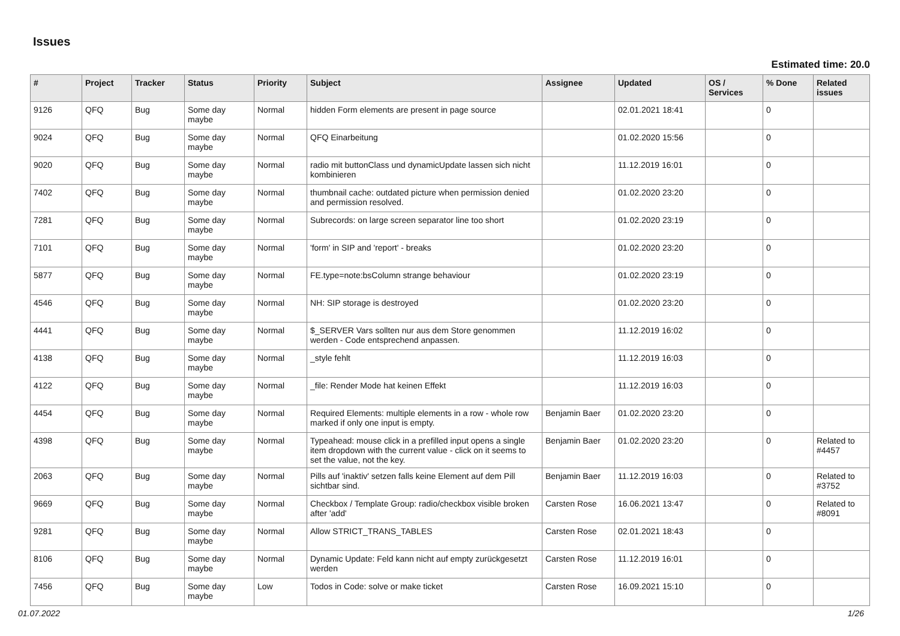Issues
Estimated time: 20.0
| # | Project | Tracker | Status | Priority | Subject | Assignee | Updated | OS / Services | % Done | Related issues |
| --- | --- | --- | --- | --- | --- | --- | --- | --- | --- | --- |
| 9126 | QFQ | Bug | Some day maybe | Normal | hidden Form elements are present in page source | | 02.01.2021 18:41 | | 0 | |
| 9024 | QFQ | Bug | Some day maybe | Normal | QFQ Einarbeitung | | 01.02.2020 15:56 | | 0 | |
| 9020 | QFQ | Bug | Some day maybe | Normal | radio mit buttonClass und dynamicUpdate lassen sich nicht kombinieren | | 11.12.2019 16:01 | | 0 | |
| 7402 | QFQ | Bug | Some day maybe | Normal | thumbnail cache: outdated picture when permission denied and permission resolved. | | 01.02.2020 23:20 | | 0 | |
| 7281 | QFQ | Bug | Some day maybe | Normal | Subrecords: on large screen separator line too short | | 01.02.2020 23:19 | | 0 | |
| 7101 | QFQ | Bug | Some day maybe | Normal | 'form' in SIP and 'report' - breaks | | 01.02.2020 23:20 | | 0 | |
| 5877 | QFQ | Bug | Some day maybe | Normal | FE.type=note:bsColumn strange behaviour | | 01.02.2020 23:19 | | 0 | |
| 4546 | QFQ | Bug | Some day maybe | Normal | NH: SIP storage is destroyed | | 01.02.2020 23:20 | | 0 | |
| 4441 | QFQ | Bug | Some day maybe | Normal | $_SERVER Vars sollten nur aus dem Store genommen werden - Code entsprechend anpassen. | | 11.12.2019 16:02 | | 0 | |
| 4138 | QFQ | Bug | Some day maybe | Normal | _style fehlt | | 11.12.2019 16:03 | | 0 | |
| 4122 | QFQ | Bug | Some day maybe | Normal | _file: Render Mode hat keinen Effekt | | 11.12.2019 16:03 | | 0 | |
| 4454 | QFQ | Bug | Some day maybe | Normal | Required Elements: multiple elements in a row - whole row marked if only one input is empty. | Benjamin Baer | 01.02.2020 23:20 | | 0 | |
| 4398 | QFQ | Bug | Some day maybe | Normal | Typeahead: mouse click in a prefilled input opens a single item dropdown with the current value - click on it seems to set the value, not the key. | Benjamin Baer | 01.02.2020 23:20 | | 0 | Related to #4457 |
| 2063 | QFQ | Bug | Some day maybe | Normal | Pills auf 'inaktiv' setzen falls keine Element auf dem Pill sichtbar sind. | Benjamin Baer | 11.12.2019 16:03 | | 0 | Related to #3752 |
| 9669 | QFQ | Bug | Some day maybe | Normal | Checkbox / Template Group: radio/checkbox visible broken after 'add' | Carsten Rose | 16.06.2021 13:47 | | 0 | Related to #8091 |
| 9281 | QFQ | Bug | Some day maybe | Normal | Allow STRICT_TRANS_TABLES | Carsten Rose | 02.01.2021 18:43 | | 0 | |
| 8106 | QFQ | Bug | Some day maybe | Normal | Dynamic Update: Feld kann nicht auf empty zurückgesetzt werden | Carsten Rose | 11.12.2019 16:01 | | 0 | |
| 7456 | QFQ | Bug | Some day maybe | Low | Todos in Code: solve or make ticket | Carsten Rose | 16.09.2021 15:10 | | 0 | |
01.07.2022 1/26